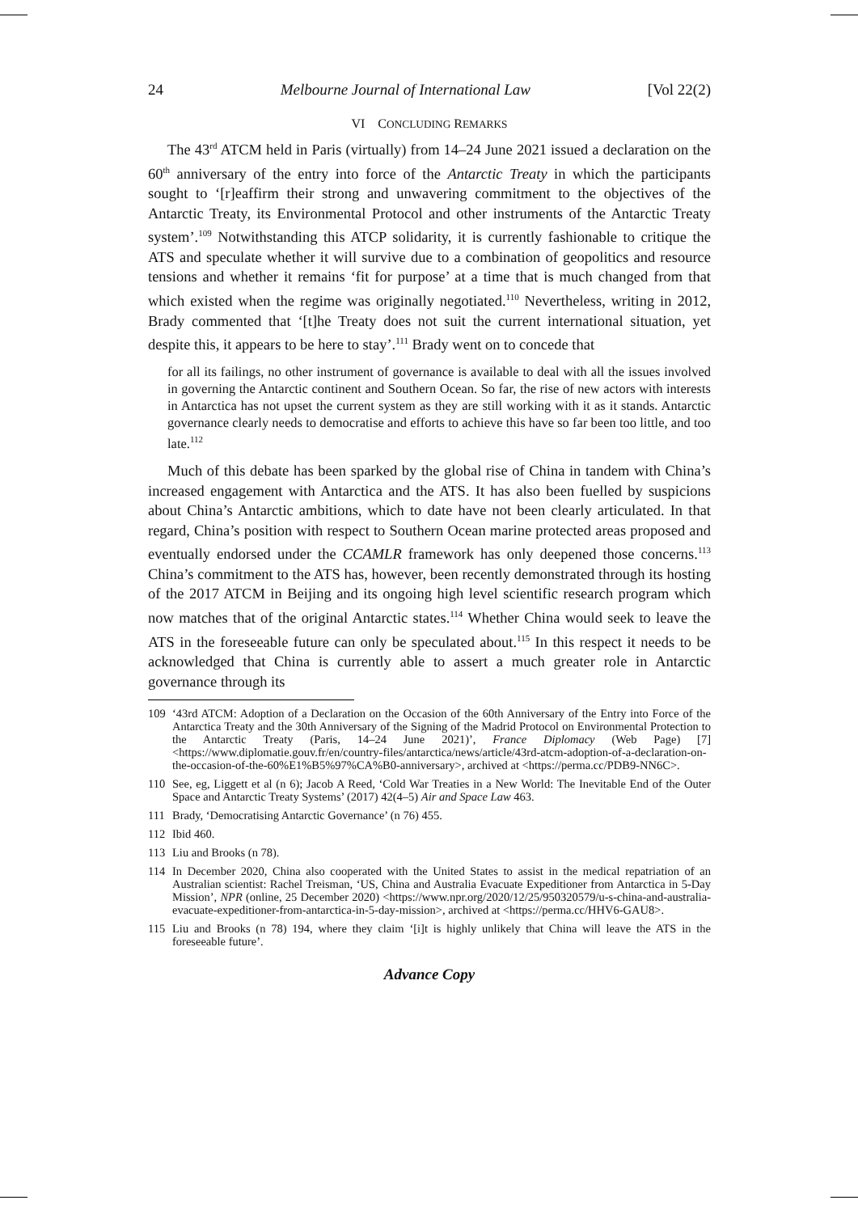24 Melbourne Journal of International Law [Vol 22(2)
VI CONCLUDING REMARKS
The 43<sup>rd</sup> ATCM held in Paris (virtually) from 14–24 June 2021 issued a declaration on the 60<sup>th</sup> anniversary of the entry into force of the Antarctic Treaty in which the participants sought to ‘[r]eaffirm their strong and unwavering commitment to the objectives of the Antarctic Treaty, its Environmental Protocol and other instruments of the Antarctic Treaty system’.<sup>109</sup> Notwithstanding this ATCP solidarity, it is currently fashionable to critique the ATS and speculate whether it will survive due to a combination of geopolitics and resource tensions and whether it remains ‘fit for purpose’ at a time that is much changed from that which existed when the regime was originally negotiated.<sup>110</sup> Nevertheless, writing in 2012, Brady commented that ‘[t]he Treaty does not suit the current international situation, yet despite this, it appears to be here to stay’.<sup>111</sup> Brady went on to concede that
for all its failings, no other instrument of governance is available to deal with all the issues involved in governing the Antarctic continent and Southern Ocean. So far, the rise of new actors with interests in Antarctica has not upset the current system as they are still working with it as it stands. Antarctic governance clearly needs to democratise and efforts to achieve this have so far been too little, and too late.<sup>112</sup>
Much of this debate has been sparked by the global rise of China in tandem with China’s increased engagement with Antarctica and the ATS. It has also been fuelled by suspicions about China’s Antarctic ambitions, which to date have not been clearly articulated. In that regard, China’s position with respect to Southern Ocean marine protected areas proposed and eventually endorsed under the CCAMLR framework has only deepened those concerns.<sup>113</sup> China’s commitment to the ATS has, however, been recently demonstrated through its hosting of the 2017 ATCM in Beijing and its ongoing high level scientific research program which now matches that of the original Antarctic states.<sup>114</sup> Whether China would seek to leave the ATS in the foreseeable future can only be speculated about.<sup>115</sup> In this respect it needs to be acknowledged that China is currently able to assert a much greater role in Antarctic governance through its
109 ‘43rd ATCM: Adoption of a Declaration on the Occasion of the 60th Anniversary of the Entry into Force of the Antarctica Treaty and the 30th Anniversary of the Signing of the Madrid Protocol on Environmental Protection to the Antarctic Treaty (Paris, 14–24 June 2021)’, France Diplomacy (Web Page) [7] <https://www.diplomatie.gouv.fr/en/country-files/antarctica/news/article/43rd-atcm-adoption-of-a-declaration-on-the-occasion-of-the-60%E1%B5%97%CA%B0-anniversary>, archived at <https://perma.cc/PDB9-NN6C>.
110 See, eg, Liggett et al (n 6); Jacob A Reed, ‘Cold War Treaties in a New World: The Inevitable End of the Outer Space and Antarctic Treaty Systems’ (2017) 42(4–5) Air and Space Law 463.
111 Brady, ‘Democratising Antarctic Governance’ (n 76) 455.
112 Ibid 460.
113 Liu and Brooks (n 78).
114 In December 2020, China also cooperated with the United States to assist in the medical repatriation of an Australian scientist: Rachel Treisman, ‘US, China and Australia Evacuate Expeditioner from Antarctica in 5-Day Mission’, NPR (online, 25 December 2020) <https://www.npr.org/2020/12/25/950320579/u-s-china-and-australia-evacuate-expeditioner-from-antarctica-in-5-day-mission>, archived at <https://perma.cc/HHV6-GAU8>.
115 Liu and Brooks (n 78) 194, where they claim ‘[i]t is highly unlikely that China will leave the ATS in the foreseeable future’.
Advance Copy